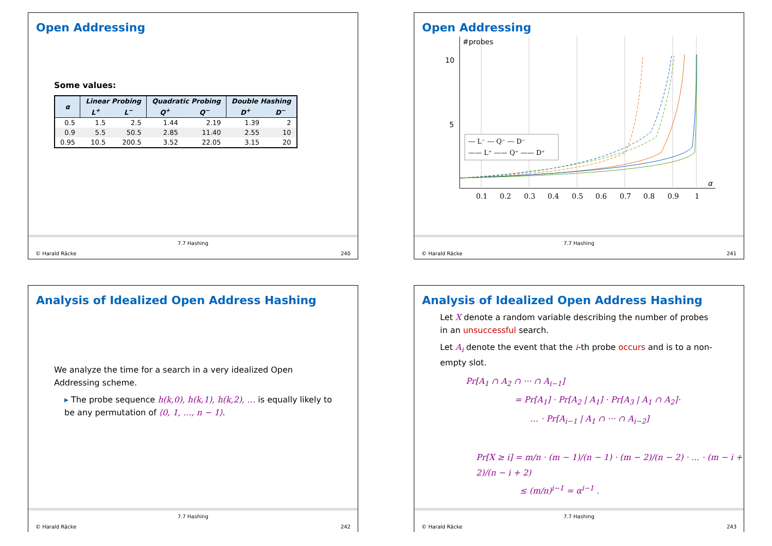Open Addressing
Some values:
| α | Linear Probing | | Quadratic Probing | | Double Hashing | |
| --- | --- | --- | --- | --- | --- | --- |
| | L<sup>+</sup> | L<sup>−</sup> | Q<sup>+</sup> | Q<sup>−</sup> | D<sup>+</sup> | D<sup>−</sup> |
| 0.5 | 1.5 | 2.5 | 1.44 | 2.19 | 1.39 | 2 |
| 0.9 | 5.5 | 50.5 | 2.85 | 11.40 | 2.55 | 10 |
| 0.95 | 10.5 | 200.5 | 3.52 | 22.05 | 3.15 | 20 |
© Harald Räcke
7.7 Hashing
240
Open Addressing
#probes
10
5
α
0.1
0.2
0.3
0.4
0.5
0.6
0.7
0.8
0.9
1
--- L⁻ --- Q⁻ --- D⁻
—— L⁺ —— Q⁺ —— D⁺
© Harald Räcke
7.7 Hashing
241
Analysis of Idealized Open Address Hashing
We analyze the time for a search in a very idealized Open Addressing scheme.
▸ The probe sequence h(k,0), h(k,1), h(k,2), … is equally likely to be any permutation of ⟨0, 1, …, n − 1⟩.
© Harald Räcke
7.7 Hashing
242
Analysis of Idealized Open Address Hashing
Let X denote a random variable describing the number of probes in an unsuccessful search.
Let A<sub>i</sub> denote the event that the i-th probe occurs and is to a non-empty slot.
Pr[A<sub>1</sub> ∩ A<sub>2</sub> ∩ ··· ∩ A<sub>i−1</sub>]
= Pr[A<sub>1</sub>] · Pr[A<sub>2</sub> | A<sub>1</sub>] · Pr[A<sub>3</sub> | A<sub>1</sub> ∩ A<sub>2</sub>]·
… · Pr[A<sub>i−1</sub> | A<sub>1</sub> ∩ ··· ∩ A<sub>i−2</sub>]
Pr[X ≥ i] = m/n · (m − 1)/(n − 1) · (m − 2)/(n − 2) · … · (m − i + 2)/(n − i + 2)
≤ (m/n)<sup>i−1</sup> = α<sup>i−1</sup> .
© Harald Räcke
7.7 Hashing
243